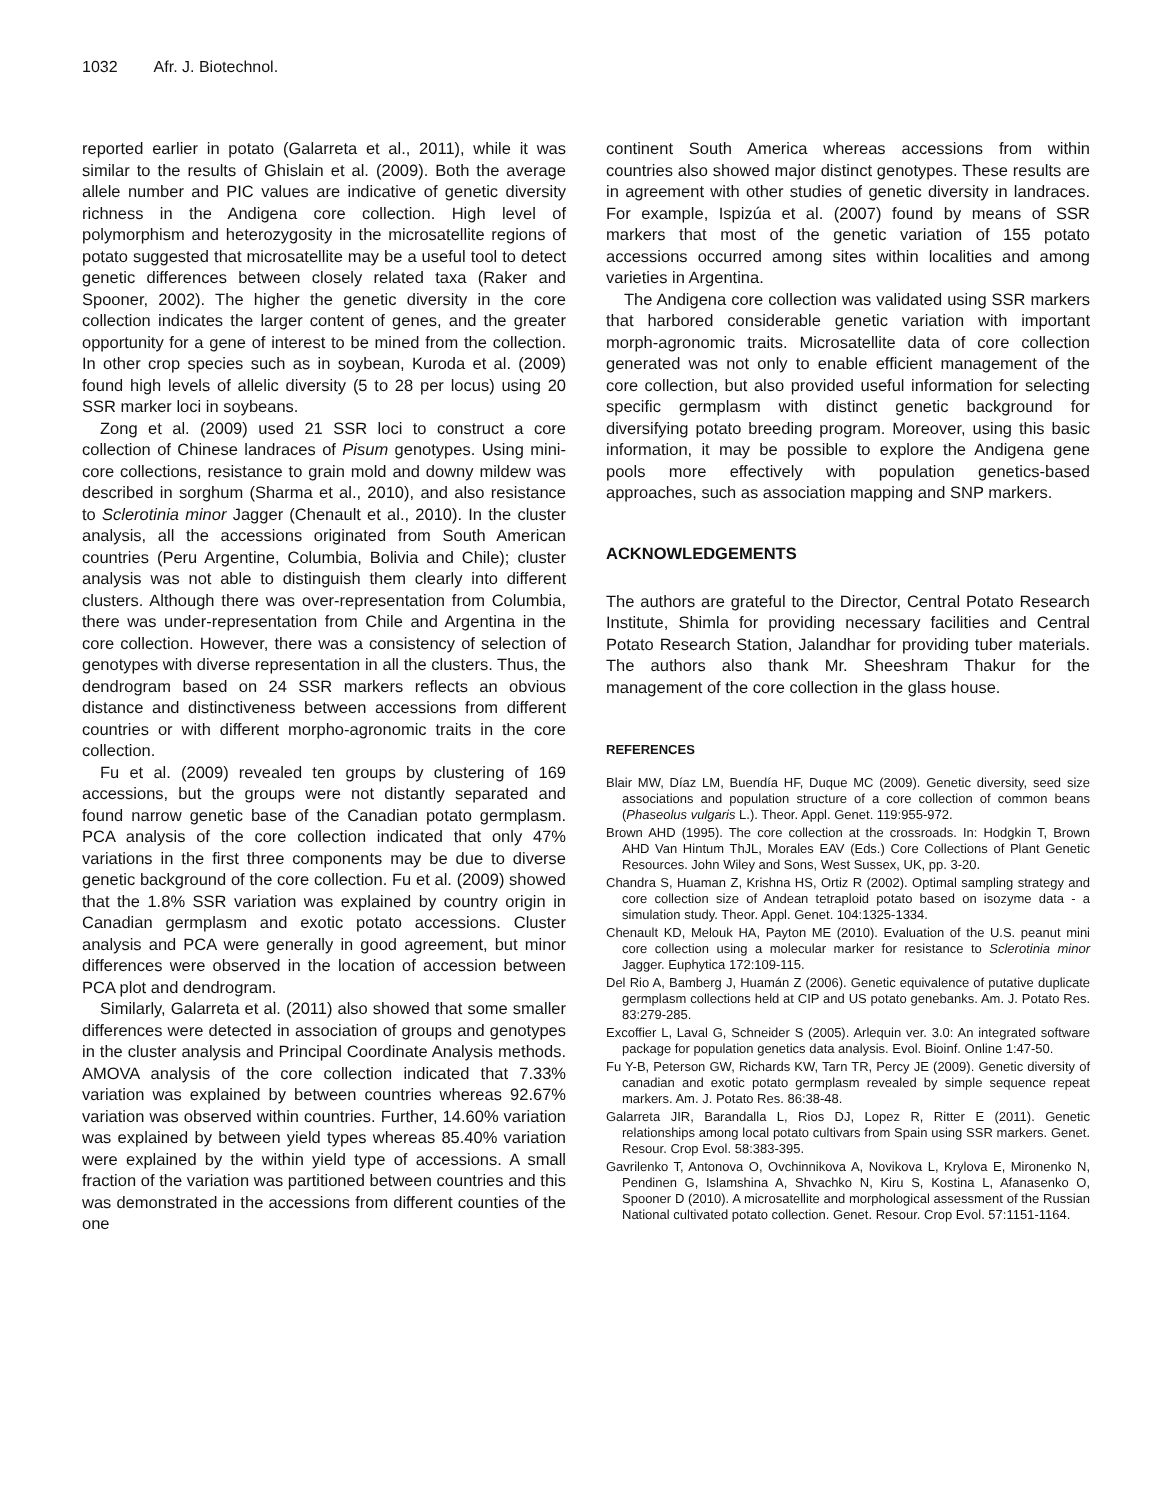1032 Afr. J. Biotechnol.
reported earlier in potato (Galarreta et al., 2011), while it was similar to the results of Ghislain et al. (2009). Both the average allele number and PIC values are indicative of genetic diversity richness in the Andigena core collection. High level of polymorphism and heterozygosity in the microsatellite regions of potato suggested that microsatellite may be a useful tool to detect genetic differences between closely related taxa (Raker and Spooner, 2002). The higher the genetic diversity in the core collection indicates the larger content of genes, and the greater opportunity for a gene of interest to be mined from the collection. In other crop species such as in soybean, Kuroda et al. (2009) found high levels of allelic diversity (5 to 28 per locus) using 20 SSR marker loci in soybeans.
Zong et al. (2009) used 21 SSR loci to construct a core collection of Chinese landraces of Pisum genotypes. Using mini-core collections, resistance to grain mold and downy mildew was described in sorghum (Sharma et al., 2010), and also resistance to Sclerotinia minor Jagger (Chenault et al., 2010). In the cluster analysis, all the accessions originated from South American countries (Peru Argentine, Columbia, Bolivia and Chile); cluster analysis was not able to distinguish them clearly into different clusters. Although there was over-representation from Columbia, there was under-representation from Chile and Argentina in the core collection. However, there was a consistency of selection of genotypes with diverse representation in all the clusters. Thus, the dendrogram based on 24 SSR markers reflects an obvious distance and distinctiveness between accessions from different countries or with different morpho-agronomic traits in the core collection.
Fu et al. (2009) revealed ten groups by clustering of 169 accessions, but the groups were not distantly separated and found narrow genetic base of the Canadian potato germplasm. PCA analysis of the core collection indicated that only 47% variations in the first three components may be due to diverse genetic background of the core collection. Fu et al. (2009) showed that the 1.8% SSR variation was explained by country origin in Canadian germplasm and exotic potato accessions. Cluster analysis and PCA were generally in good agreement, but minor differences were observed in the location of accession between PCA plot and dendrogram.
Similarly, Galarreta et al. (2011) also showed that some smaller differences were detected in association of groups and genotypes in the cluster analysis and Principal Coordinate Analysis methods. AMOVA analysis of the core collection indicated that 7.33% variation was explained by between countries whereas 92.67% variation was observed within countries. Further, 14.60% variation was explained by between yield types whereas 85.40% variation were explained by the within yield type of accessions. A small fraction of the variation was partitioned between countries and this was demonstrated in the accessions from different counties of the one
continent South America whereas accessions from within countries also showed major distinct genotypes. These results are in agreement with other studies of genetic diversity in landraces. For example, Ispizúa et al. (2007) found by means of SSR markers that most of the genetic variation of 155 potato accessions occurred among sites within localities and among varieties in Argentina.
The Andigena core collection was validated using SSR markers that harbored considerable genetic variation with important morph-agronomic traits. Microsatellite data of core collection generated was not only to enable efficient management of the core collection, but also provided useful information for selecting specific germplasm with distinct genetic background for diversifying potato breeding program. Moreover, using this basic information, it may be possible to explore the Andigena gene pools more effectively with population genetics-based approaches, such as association mapping and SNP markers.
ACKNOWLEDGEMENTS
The authors are grateful to the Director, Central Potato Research Institute, Shimla for providing necessary facilities and Central Potato Research Station, Jalandhar for providing tuber materials. The authors also thank Mr. Sheeshram Thakur for the management of the core collection in the glass house.
REFERENCES
Blair MW, Díaz LM, Buendía HF, Duque MC (2009). Genetic diversity, seed size associations and population structure of a core collection of common beans (Phaseolus vulgaris L.). Theor. Appl. Genet. 119:955-972.
Brown AHD (1995). The core collection at the crossroads. In: Hodgkin T, Brown AHD Van Hintum ThJL, Morales EAV (Eds.) Core Collections of Plant Genetic Resources. John Wiley and Sons, West Sussex, UK, pp. 3-20.
Chandra S, Huaman Z, Krishna HS, Ortiz R (2002). Optimal sampling strategy and core collection size of Andean tetraploid potato based on isozyme data - a simulation study. Theor. Appl. Genet. 104:1325-1334.
Chenault KD, Melouk HA, Payton ME (2010). Evaluation of the U.S. peanut mini core collection using a molecular marker for resistance to Sclerotinia minor Jagger. Euphytica 172:109-115.
Del Rio A, Bamberg J, Huamán Z (2006). Genetic equivalence of putative duplicate germplasm collections held at CIP and US potato genebanks. Am. J. Potato Res. 83:279-285.
Excoffier L, Laval G, Schneider S (2005). Arlequin ver. 3.0: An integrated software package for population genetics data analysis. Evol. Bioinf. Online 1:47-50.
Fu Y-B, Peterson GW, Richards KW, Tarn TR, Percy JE (2009). Genetic diversity of canadian and exotic potato germplasm revealed by simple sequence repeat markers. Am. J. Potato Res. 86:38-48.
Galarreta JIR, Barandalla L, Rios DJ, Lopez R, Ritter E (2011). Genetic relationships among local potato cultivars from Spain using SSR markers. Genet. Resour. Crop Evol. 58:383-395.
Gavrilenko T, Antonova O, Ovchinnikova A, Novikova L, Krylova E, Mironenko N, Pendinen G, Islamshina A, Shvachko N, Kiru S, Kostina L, Afanasenko O, Spooner D (2010). A microsatellite and morphological assessment of the Russian National cultivated potato collection. Genet. Resour. Crop Evol. 57:1151-1164.